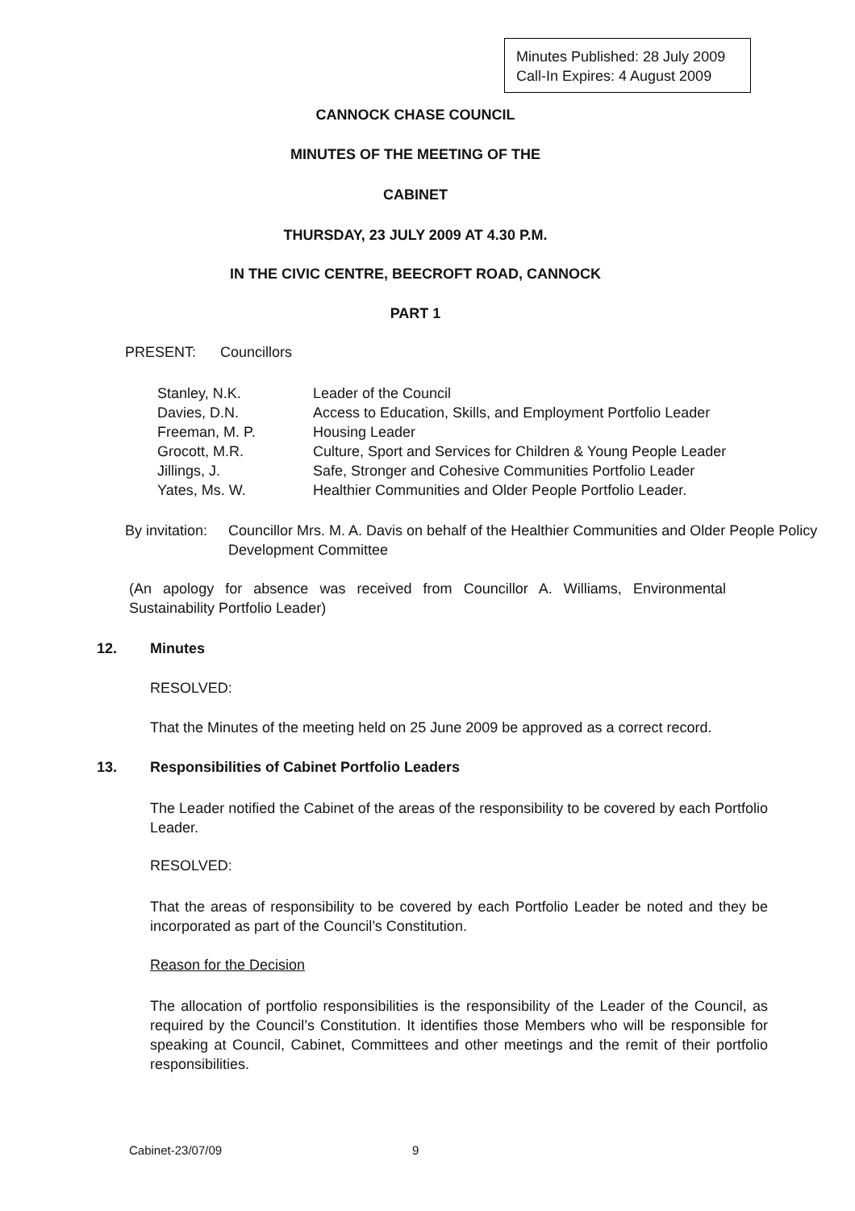Minutes Published: 28 July 2009
Call-In Expires: 4 August 2009
CANNOCK CHASE COUNCIL
MINUTES OF THE MEETING OF THE
CABINET
THURSDAY, 23 JULY 2009 AT 4.30 P.M.
IN THE CIVIC CENTRE, BEECROFT ROAD, CANNOCK
PART 1
PRESENT: Councillors
| Stanley, N.K. | Leader of the Council |
| Davies, D.N. | Access to Education, Skills, and Employment Portfolio Leader |
| Freeman, M. P. | Housing Leader |
| Grocott, M.R. | Culture, Sport and Services for Children & Young People Leader |
| Jillings, J. | Safe, Stronger and Cohesive Communities Portfolio Leader |
| Yates, Ms. W. | Healthier Communities and Older People Portfolio Leader. |
| By invitation: | Councillor Mrs. M. A. Davis on behalf of the Healthier Communities and Older People Policy Development Committee |
(An apology for absence was received from Councillor A. Williams, Environmental Sustainability Portfolio Leader)
12. Minutes
RESOLVED:
That the Minutes of the meeting held on 25 June 2009 be approved as a correct record.
13.
Responsibilities of Cabinet Portfolio Leaders
The Leader notified the Cabinet of the areas of the responsibility to be covered by each Portfolio Leader.
RESOLVED:
That the areas of responsibility to be covered by each Portfolio Leader be noted and they be incorporated as part of the Council’s Constitution.
Reason for the Decision
The allocation of portfolio responsibilities is the responsibility of the Leader of the Council, as required by the Council’s Constitution. It identifies those Members who will be responsible for speaking at Council, Cabinet, Committees and other meetings and the remit of their portfolio responsibilities.
Cabinet-23/07/09 9